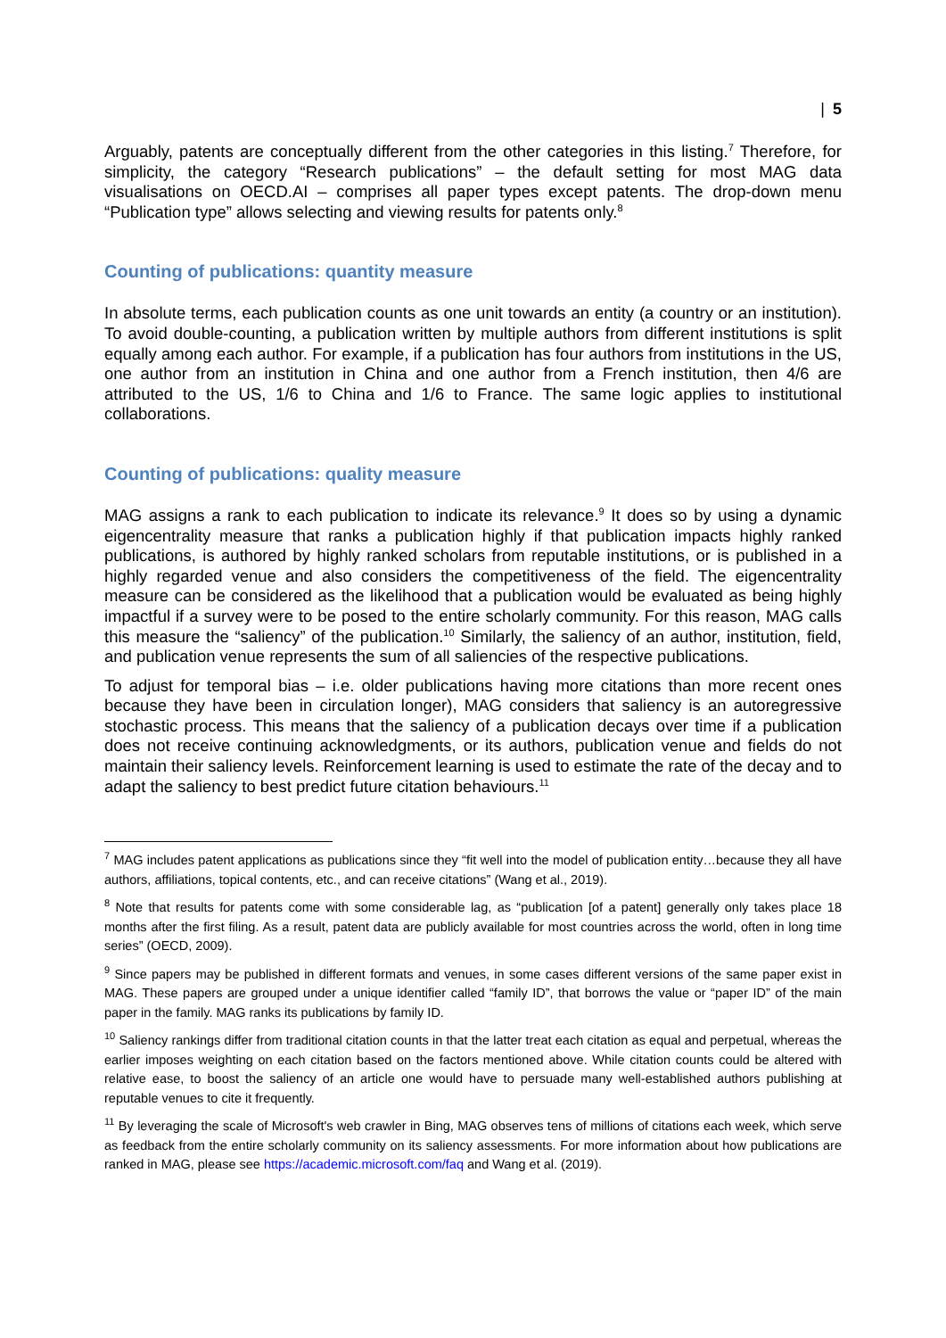| 5
Arguably, patents are conceptually different from the other categories in this listing.<sup>7</sup> Therefore, for simplicity, the category “Research publications” – the default setting for most MAG data visualisations on OECD.AI – comprises all paper types except patents. The drop-down menu “Publication type” allows selecting and viewing results for patents only.<sup>8</sup>
Counting of publications: quantity measure
In absolute terms, each publication counts as one unit towards an entity (a country or an institution). To avoid double-counting, a publication written by multiple authors from different institutions is split equally among each author. For example, if a publication has four authors from institutions in the US, one author from an institution in China and one author from a French institution, then 4/6 are attributed to the US, 1/6 to China and 1/6 to France. The same logic applies to institutional collaborations.
Counting of publications: quality measure
MAG assigns a rank to each publication to indicate its relevance.<sup>9</sup> It does so by using a dynamic eigencentrality measure that ranks a publication highly if that publication impacts highly ranked publications, is authored by highly ranked scholars from reputable institutions, or is published in a highly regarded venue and also considers the competitiveness of the field. The eigencentrality measure can be considered as the likelihood that a publication would be evaluated as being highly impactful if a survey were to be posed to the entire scholarly community. For this reason, MAG calls this measure the “saliency” of the publication.<sup>10</sup> Similarly, the saliency of an author, institution, field, and publication venue represents the sum of all saliencies of the respective publications.
To adjust for temporal bias – i.e. older publications having more citations than more recent ones because they have been in circulation longer), MAG considers that saliency is an autoregressive stochastic process. This means that the saliency of a publication decays over time if a publication does not receive continuing acknowledgments, or its authors, publication venue and fields do not maintain their saliency levels. Reinforcement learning is used to estimate the rate of the decay and to adapt the saliency to best predict future citation behaviours.<sup>11</sup>
<sup>7</sup> MAG includes patent applications as publications since they “fit well into the model of publication entity…because they all have authors, affiliations, topical contents, etc., and can receive citations” (Wang et al., 2019).
<sup>8</sup> Note that results for patents come with some considerable lag, as “publication [of a patent] generally only takes place 18 months after the first filing. As a result, patent data are publicly available for most countries across the world, often in long time series” (OECD, 2009).
<sup>9</sup> Since papers may be published in different formats and venues, in some cases different versions of the same paper exist in MAG. These papers are grouped under a unique identifier called “family ID”, that borrows the value or “paper ID” of the main paper in the family. MAG ranks its publications by family ID.
<sup>10</sup> Saliency rankings differ from traditional citation counts in that the latter treat each citation as equal and perpetual, whereas the earlier imposes weighting on each citation based on the factors mentioned above. While citation counts could be altered with relative ease, to boost the saliency of an article one would have to persuade many well-established authors publishing at reputable venues to cite it frequently.
<sup>11</sup> By leveraging the scale of Microsoft's web crawler in Bing, MAG observes tens of millions of citations each week, which serve as feedback from the entire scholarly community on its saliency assessments. For more information about how publications are ranked in MAG, please see https://academic.microsoft.com/faq and Wang et al. (2019).